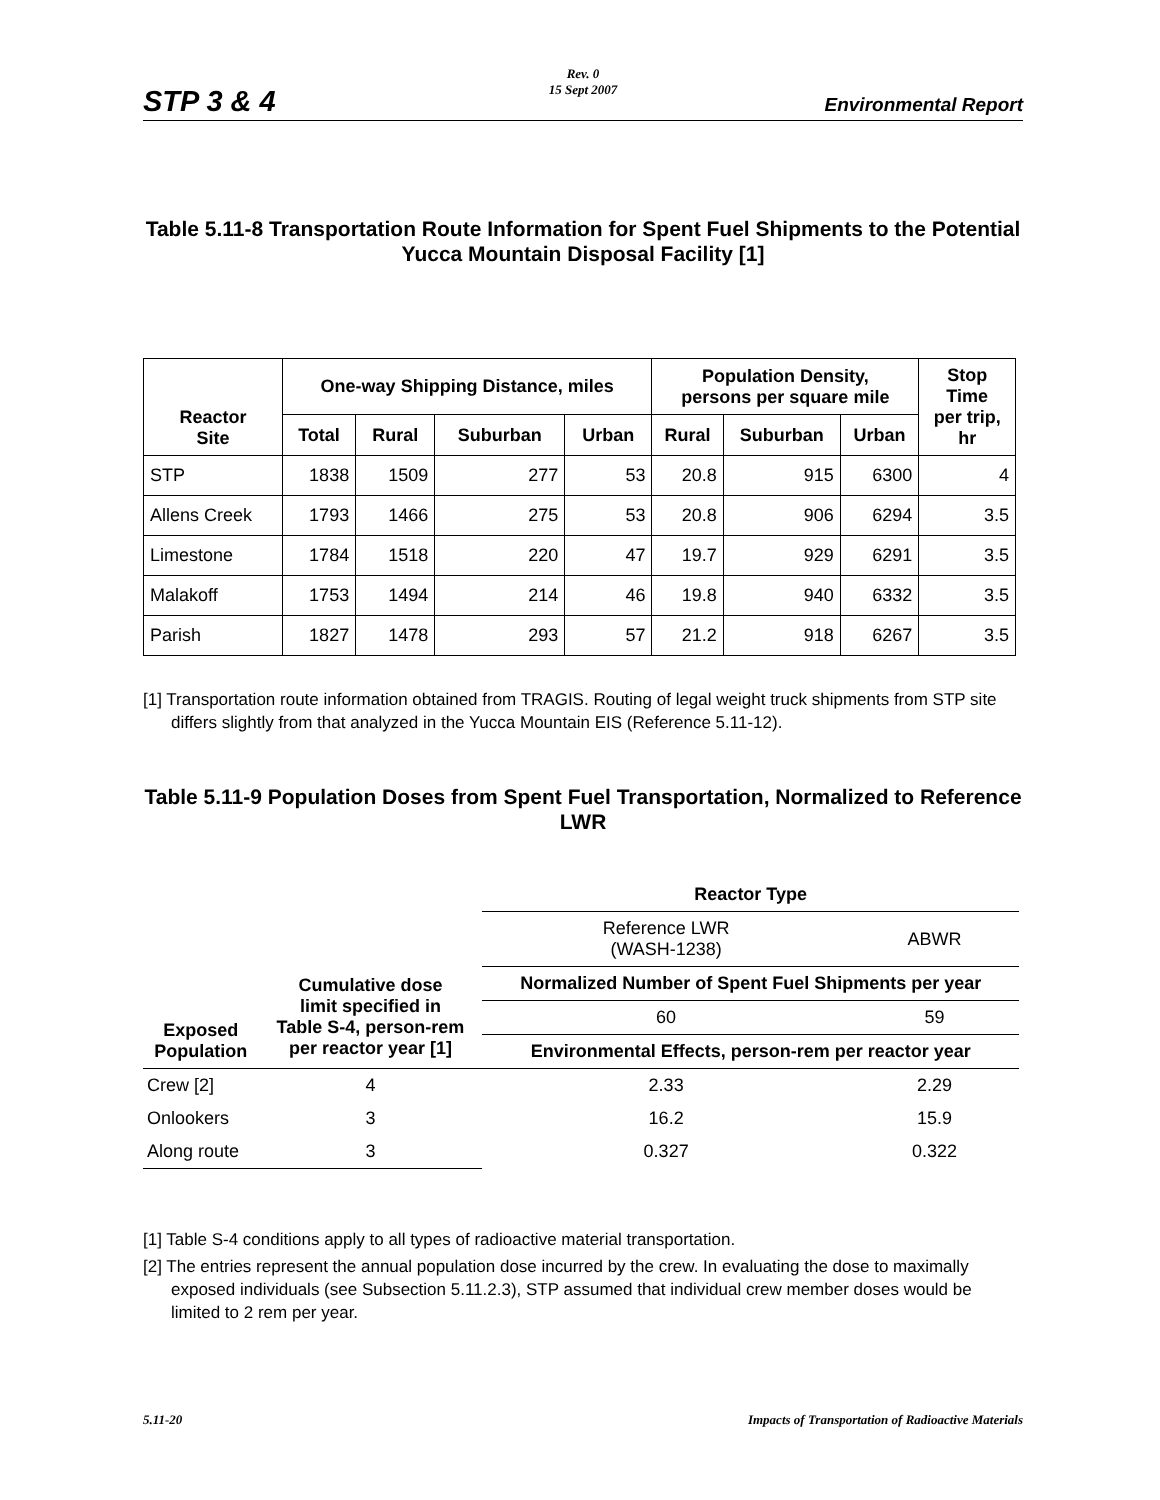STP 3 & 4
Rev. 0
15 Sept 2007
Environmental Report
Table 5.11-8 Transportation Route Information for Spent Fuel Shipments to the Potential Yucca Mountain Disposal Facility [1]
| Reactor Site | One-way Shipping Distance, miles | | | | Population Density, persons per square mile | | | Stop Time per trip, hr |
| --- | --- | --- | --- | --- | --- | --- | --- | --- |
| | Total | Rural | Suburban | Urban | Rural | Suburban | Urban | |
| STP | 1838 | 1509 | 277 | 53 | 20.8 | 915 | 6300 | 4 |
| Allens Creek | 1793 | 1466 | 275 | 53 | 20.8 | 906 | 6294 | 3.5 |
| Limestone | 1784 | 1518 | 220 | 47 | 19.7 | 929 | 6291 | 3.5 |
| Malakoff | 1753 | 1494 | 214 | 46 | 19.8 | 940 | 6332 | 3.5 |
| Parish | 1827 | 1478 | 293 | 57 | 21.2 | 918 | 6267 | 3.5 |
[1] Transportation route information obtained from TRAGIS. Routing of legal weight truck shipments from STP site differs slightly from that analyzed in the Yucca Mountain EIS (Reference 5.11-12).
Table 5.11-9 Population Doses from Spent Fuel Transportation, Normalized to Reference LWR
| | | Reactor Type | |
| | | Reference LWR (WASH-1238) | ABWR |
| Exposed Population | Cumulative dose limit specified in Table S-4, person-rem per reactor year [1] | Normalized Number of Spent Fuel Shipments per year | |
| | | 60 | 59 |
| | | Environmental Effects, person-rem per reactor year | |
| Crew [2] | 4 | 2.33 | 2.29 |
| Onlookers | 3 | 16.2 | 15.9 |
| Along route | 3 | 0.327 | 0.322 |
[1] Table S-4 conditions apply to all types of radioactive material transportation.
[2] The entries represent the annual population dose incurred by the crew. In evaluating the dose to maximally exposed individuals (see Subsection 5.11.2.3), STP assumed that individual crew member doses would be limited to 2 rem per year.
5.11-20
Impacts of Transportation of Radioactive Materials